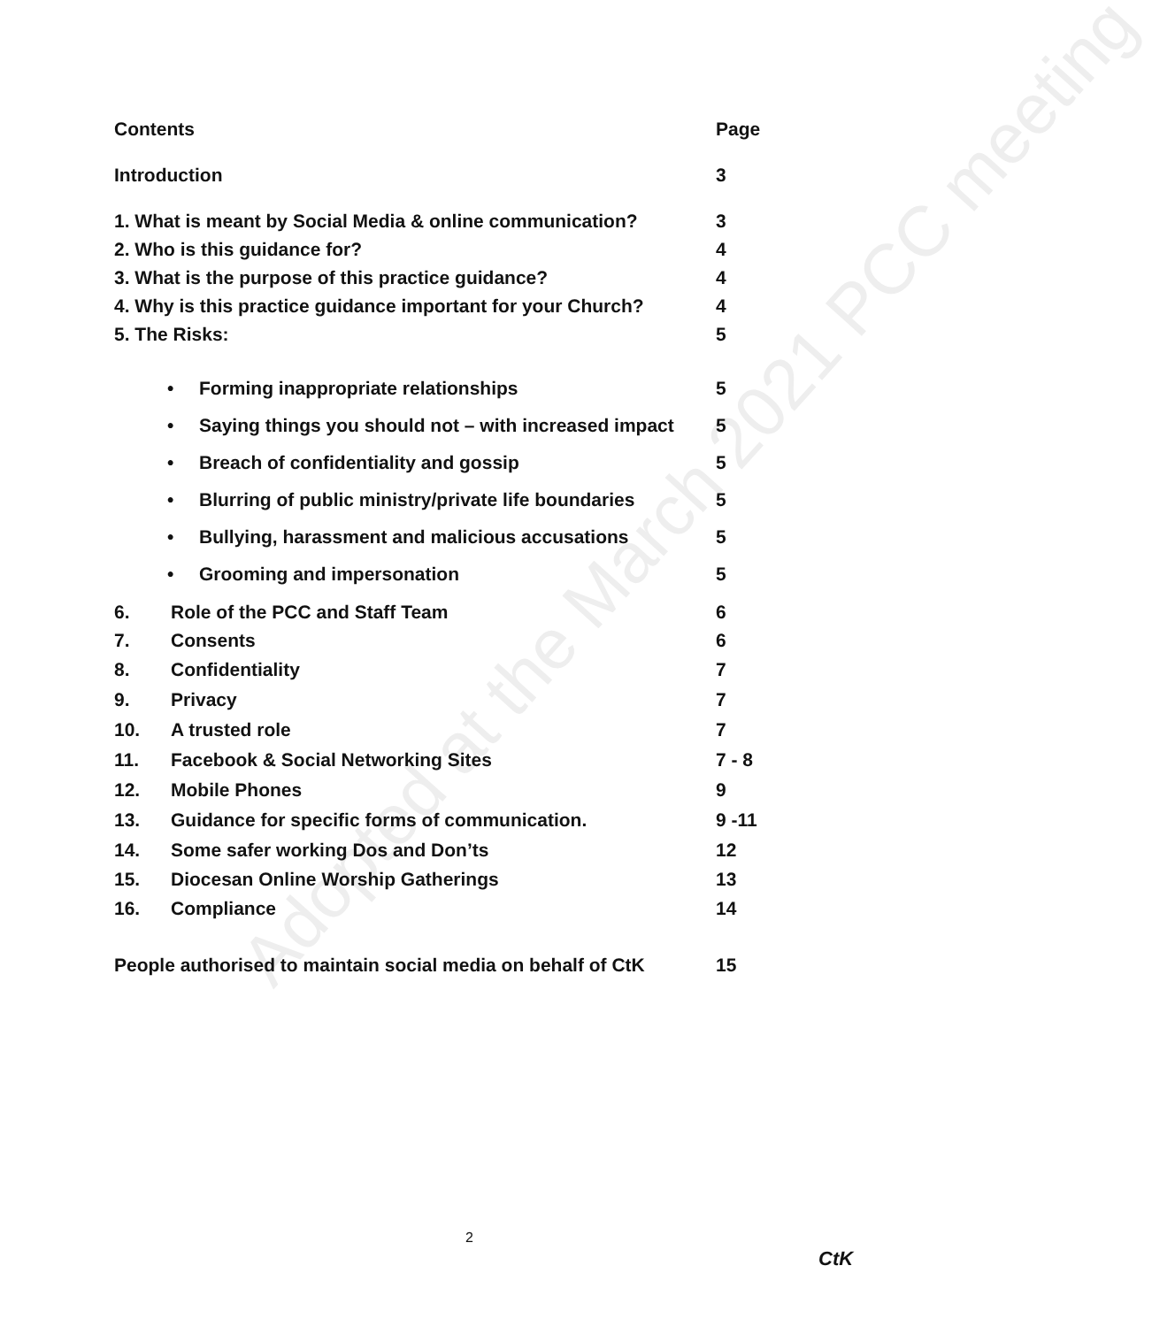Adopted at the March 2021 PCC meeting
Contents Page
Introduction 3
1. What is meant by Social Media & online communication? 3
2. Who is this guidance for? 4
3. What is the purpose of this practice guidance? 4
4. Why is this practice guidance important for your Church? 4
5. The Risks: 5
• Forming inappropriate relationships 5
• Saying things you should not – with increased impact 5
• Breach of confidentiality and gossip 5
• Blurring of public ministry/private life boundaries 5
• Bullying, harassment and malicious accusations 5
• Grooming and impersonation 5
6. Role of the PCC and Staff Team 6
7. Consents 6
8. Confidentiality 7
9. Privacy 7
10. A trusted role 7
11. Facebook & Social Networking Sites 7 - 8
12. Mobile Phones 9
13. Guidance for specific forms of communication. 9 -11
14. Some safer working Dos and Don’ts 12
15. Diocesan Online Worship Gatherings 13
16. Compliance 14
People authorised to maintain social media on behalf of CtK 15
2
CtK